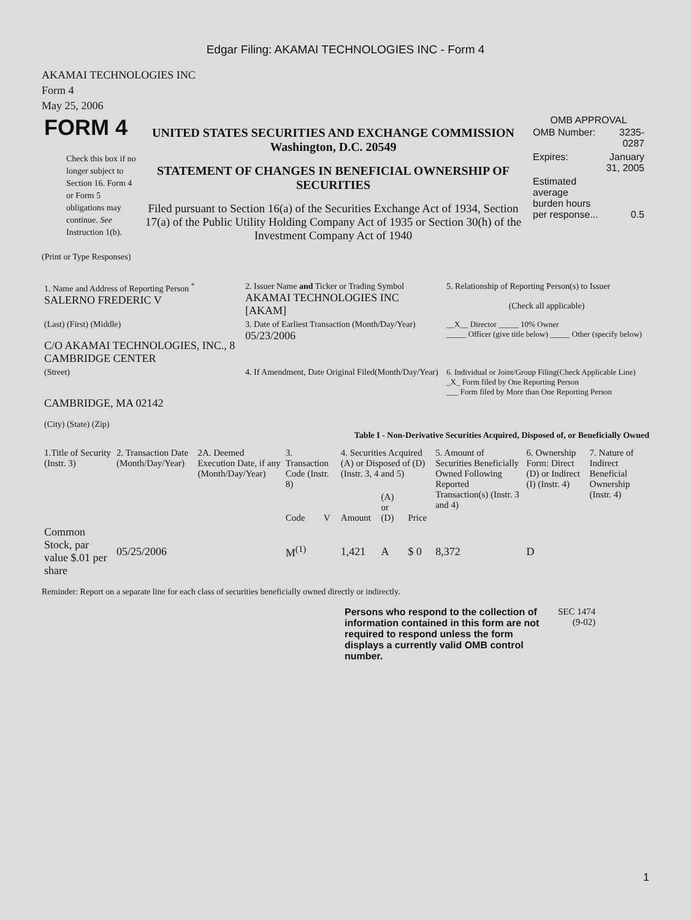Edgar Filing: AKAMAI TECHNOLOGIES INC - Form 4
AKAMAI TECHNOLOGIES INC
Form 4
May 25, 2006
| FORM 4 Check this box if no longer subject to Section 16. Form 4 or Form 5 obligations may continue. See Instruction 1(b). | UNITED STATES SECURITIES AND EXCHANGE COMMISSION Washington, D.C. 20549 STATEMENT OF CHANGES IN BENEFICIAL OWNERSHIP OF SECURITIES Filed pursuant to Section 16(a) of the Securities Exchange Act of 1934, Section 17(a) of the Public Utility Holding Company Act of 1935 or Section 30(h) of the Investment Company Act of 1940 | OMB APPROVAL / OMB Number: / 3235-0287 / / Expires: / January 31, 2005 / / Estimated average burden hours per response... / 0.5 / |
(Print or Type Responses)
| 1. Name and Address of Reporting Person <sup>*</sup> SALERNO FREDERIC V | 2. Issuer Name and Ticker or Trading Symbol AKAMAI TECHNOLOGIES INC [AKAM] | 5. Relationship of Reporting Person(s) to Issuer (Check all applicable) |
| (Last) (First) (Middle) C/O AKAMAI TECHNOLOGIES, INC., 8 CAMBRIDGE CENTER | 3. Date of Earliest Transaction (Month/Day/Year) 05/23/2006 | __X__ Director _____ 10% Owner _____ Officer (give title below) _____ Other (specify below) |
| (Street) CAMBRIDGE, MA 02142 (City) (State) (Zip) | 4. If Amendment, Date Original Filed(Month/Day/Year) | 6. Individual or Joint/Group Filing(Check Applicable Line) _X_ Form filed by One Reporting Person ___ Form filed by More than One Reporting Person |
Table I - Non-Derivative Securities Acquired, Disposed of, or Beneficially Owned
| 1.Title of Security (Instr. 3) | 2. Transaction Date (Month/Day/Year) | 2A. Deemed Execution Date, if any (Month/Day/Year) | 3. Transaction Code (Instr. 8) | | 4. Securities Acquired (A) or Disposed of (D) (Instr. 3, 4 and 5) | | | 5. Amount of Securities Beneficially Owned Following Reported Transaction(s) (Instr. 3 and 4) | 6. Ownership Form: Direct (D) or Indirect (I) (Instr. 4) | 7. Nature of Indirect Beneficial Ownership (Instr. 4) |
| --- | --- | --- | --- | --- | --- | --- | --- | --- | --- | --- |
| | | | Code | V | Amount | (A) or (D) | Price | | | |
| Common Stock, par value $.01 per share | 05/25/2006 | | M<sup>(1)</sup> | | 1,421 | A | $ 0 | 8,372 | D | |
Reminder: Report on a separate line for each class of securities beneficially owned directly or indirectly.
| Persons who respond to the collection of information contained in this form are not required to respond unless the form displays a currently valid OMB control number. | SEC 1474 (9-02) |
1